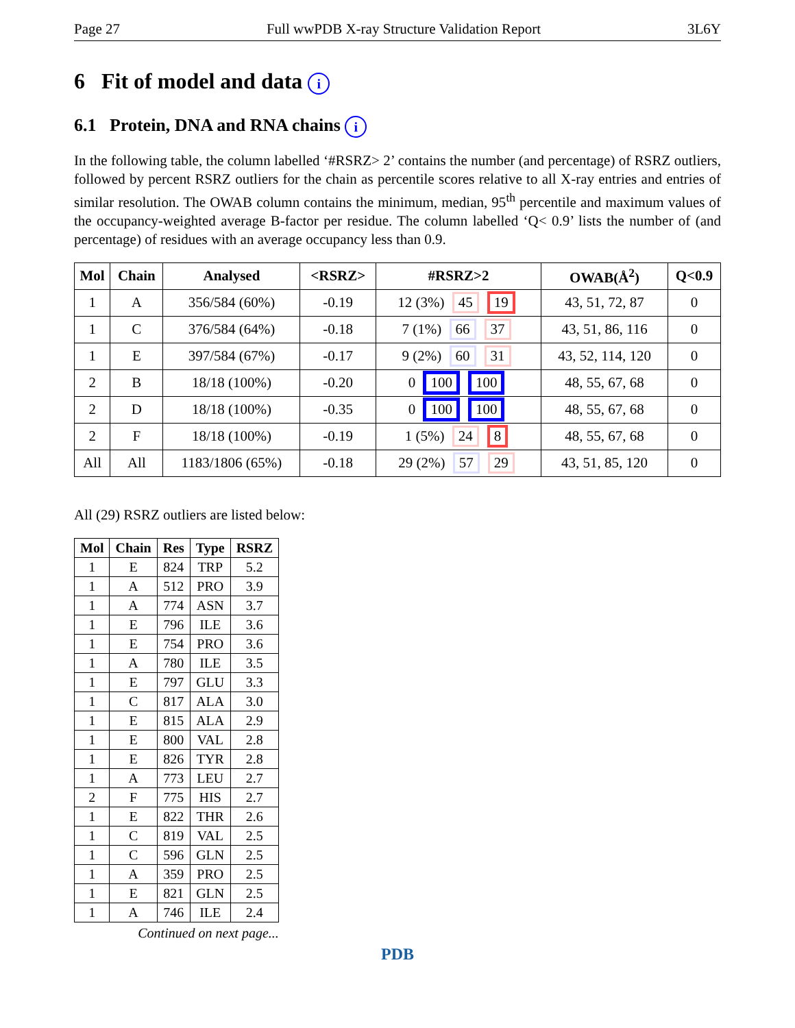Page 27 Full wwPDB X-ray Structure Validation Report 3L6Y
6 Fit of model and data i
6.1 Protein, DNA and RNA chains i
In the following table, the column labelled ‘#RSRZ> 2’ contains the number (and percentage) of RSRZ outliers, followed by percent RSRZ outliers for the chain as percentile scores relative to all X-ray entries and entries of similar resolution. The OWAB column contains the minimum, median, 95<sup>th</sup> percentile and maximum values of the occupancy-weighted average B-factor per residue. The column labelled ‘Q< 0.9’ lists the number of (and percentage) of residues with an average occupancy less than 0.9.
| Mol | Chain | Analysed | <RSRZ> | #RSRZ>2 | OWAB(Å<sup>2</sup>) | Q<0.9 |
| --- | --- | --- | --- | --- | --- | --- |
| 1 | A | 356/584 (60%) | -0.19 | 12 (3%) 45 19 | 43, 51, 72, 87 | 0 |
| 1 | C | 376/584 (64%) | -0.18 | 7 (1%) 66 37 | 43, 51, 86, 116 | 0 |
| 1 | E | 397/584 (67%) | -0.17 | 9 (2%) 60 31 | 43, 52, 114, 120 | 0 |
| 2 | B | 18/18 (100%) | -0.20 | 0 100 100 | 48, 55, 67, 68 | 0 |
| 2 | D | 18/18 (100%) | -0.35 | 0 100 100 | 48, 55, 67, 68 | 0 |
| 2 | F | 18/18 (100%) | -0.19 | 1 (5%) 24 8 | 48, 55, 67, 68 | 0 |
| All | All | 1183/1806 (65%) | -0.18 | 29 (2%) 57 29 | 43, 51, 85, 120 | 0 |
All (29) RSRZ outliers are listed below:
| Mol | Chain | Res | Type | RSRZ |
| --- | --- | --- | --- | --- |
| 1 | E | 824 | TRP | 5.2 |
| 1 | A | 512 | PRO | 3.9 |
| 1 | A | 774 | ASN | 3.7 |
| 1 | E | 796 | ILE | 3.6 |
| 1 | E | 754 | PRO | 3.6 |
| 1 | A | 780 | ILE | 3.5 |
| 1 | E | 797 | GLU | 3.3 |
| 1 | C | 817 | ALA | 3.0 |
| 1 | E | 815 | ALA | 2.9 |
| 1 | E | 800 | VAL | 2.8 |
| 1 | E | 826 | TYR | 2.8 |
| 1 | A | 773 | LEU | 2.7 |
| 2 | F | 775 | HIS | 2.7 |
| 1 | E | 822 | THR | 2.6 |
| 1 | C | 819 | VAL | 2.5 |
| 1 | C | 596 | GLN | 2.5 |
| 1 | A | 359 | PRO | 2.5 |
| 1 | E | 821 | GLN | 2.5 |
| 1 | A | 746 | ILE | 2.4 |
Continued on next page...
PDB